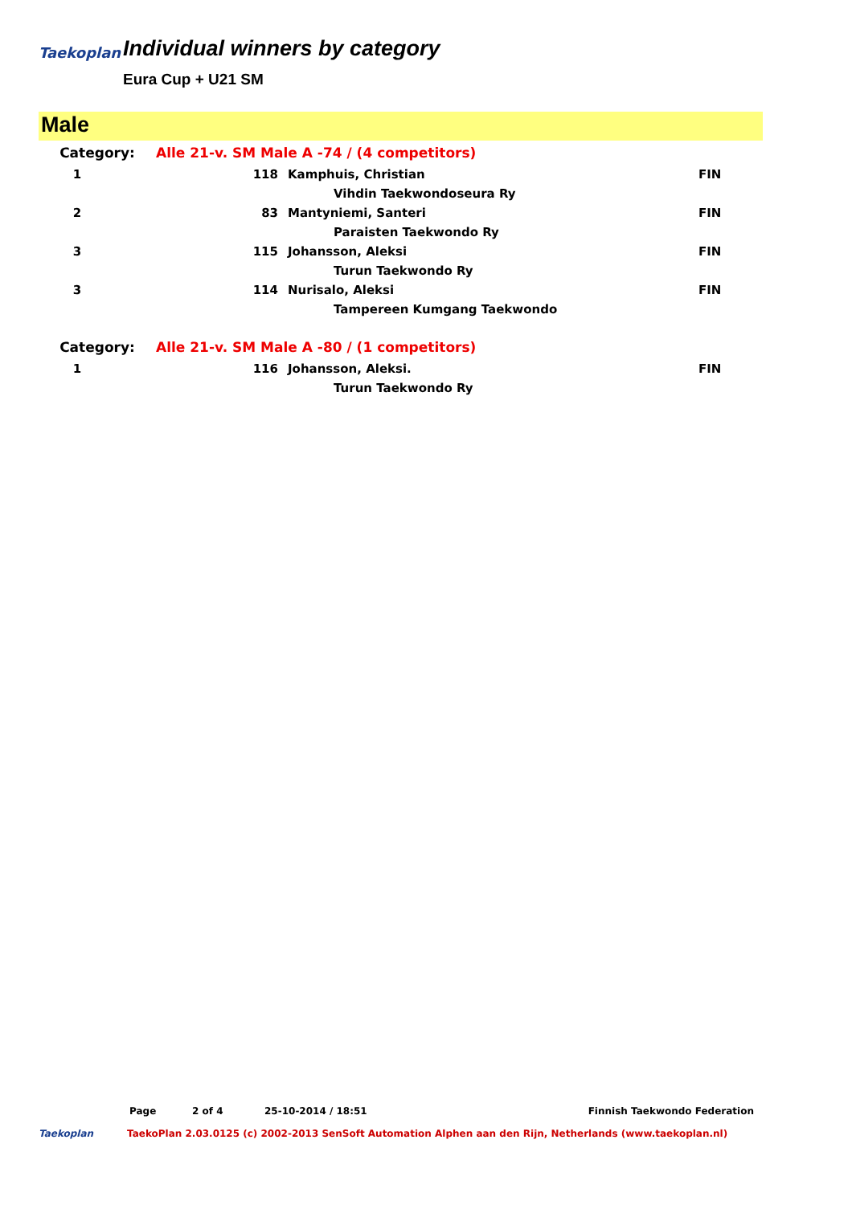Taekoplan
Individual winners by category
Eura Cup + U21 SM
Male
| Category: | Alle 21-v. SM Male A -74 / (4 competitors) | | |
| 1 | 118 | Kamphuis, Christian | FIN |
| | | Vihdin Taekwondoseura Ry | |
| 2 | 83 | Mantyniemi, Santeri | FIN |
| | | Paraisten Taekwondo Ry | |
| 3 | 115 | Johansson, Aleksi | FIN |
| | | Turun Taekwondo Ry | |
| 3 | 114 | Nurisalo, Aleksi | FIN |
| | | Tampereen Kumgang Taekwondo | |
| Category: | Alle 21-v. SM Male A -80 / (1 competitors) | | |
| 1 | 116 | Johansson, Aleksi. | FIN |
| | | Turun Taekwondo Ry | |
Page 2 of 4 25-10-2014 / 18:51 Finnish Taekwondo Federation
Taekoplan TaekoPlan 2.03.0125 (c) 2002-2013 SenSoft Automation Alphen aan den Rijn, Netherlands (www.taekoplan.nl)